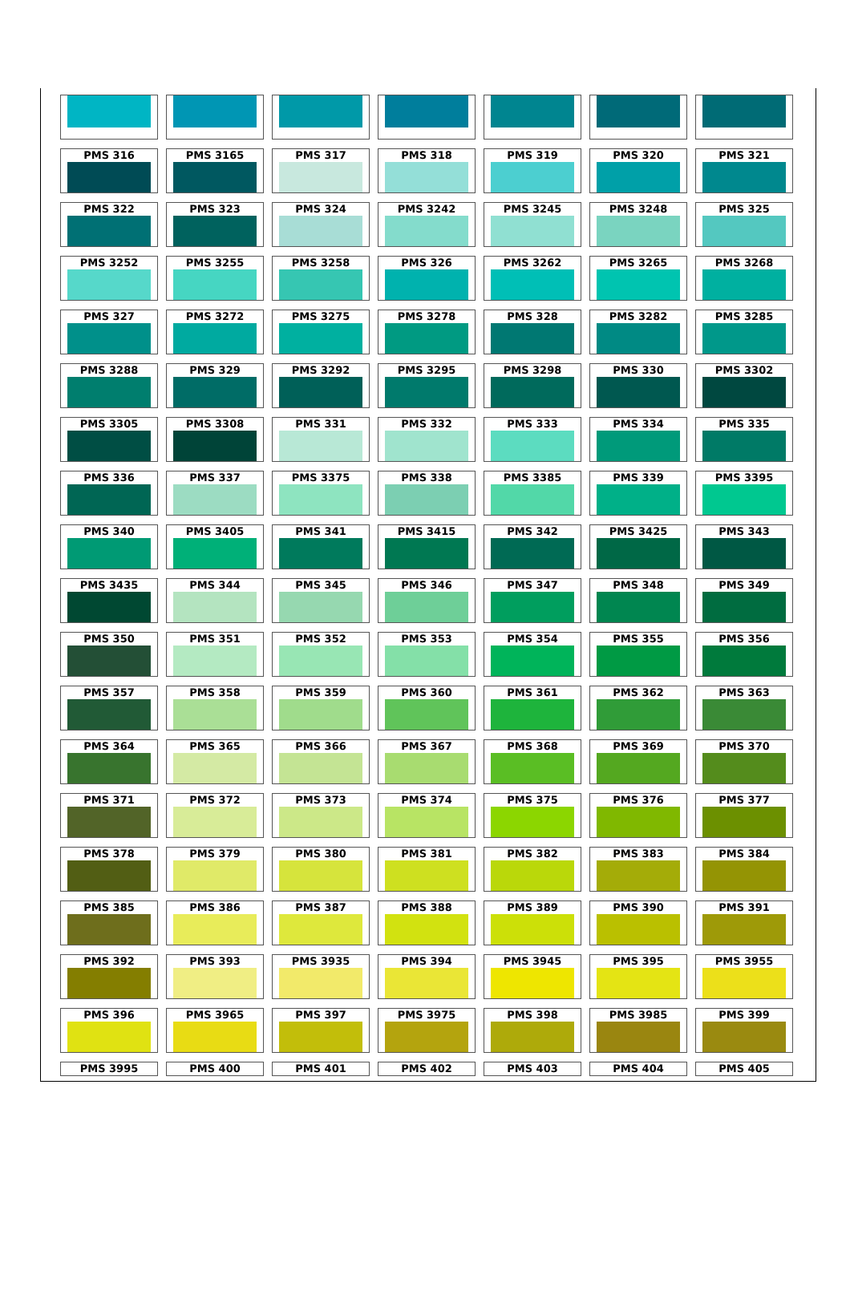| PMS 316 | PMS 3165 | PMS 317 | PMS 318 | PMS 319 | PMS 320 | PMS 321 |
| PMS 322 | PMS 323 | PMS 324 | PMS 3242 | PMS 3245 | PMS 3248 | PMS 325 |
| PMS 3252 | PMS 3255 | PMS 3258 | PMS 326 | PMS 3262 | PMS 3265 | PMS 3268 |
| PMS 327 | PMS 3272 | PMS 3275 | PMS 3278 | PMS 328 | PMS 3282 | PMS 3285 |
| PMS 3288 | PMS 329 | PMS 3292 | PMS 3295 | PMS 3298 | PMS 330 | PMS 3302 |
| PMS 3305 | PMS 3308 | PMS 331 | PMS 332 | PMS 333 | PMS 334 | PMS 335 |
| PMS 336 | PMS 337 | PMS 3375 | PMS 338 | PMS 3385 | PMS 339 | PMS 3395 |
| PMS 340 | PMS 3405 | PMS 341 | PMS 3415 | PMS 342 | PMS 3425 | PMS 343 |
| PMS 3435 | PMS 344 | PMS 345 | PMS 346 | PMS 347 | PMS 348 | PMS 349 |
| PMS 350 | PMS 351 | PMS 352 | PMS 353 | PMS 354 | PMS 355 | PMS 356 |
| PMS 357 | PMS 358 | PMS 359 | PMS 360 | PMS 361 | PMS 362 | PMS 363 |
| PMS 364 | PMS 365 | PMS 366 | PMS 367 | PMS 368 | PMS 369 | PMS 370 |
| PMS 371 | PMS 372 | PMS 373 | PMS 374 | PMS 375 | PMS 376 | PMS 377 |
| PMS 378 | PMS 379 | PMS 380 | PMS 381 | PMS 382 | PMS 383 | PMS 384 |
| PMS 385 | PMS 386 | PMS 387 | PMS 388 | PMS 389 | PMS 390 | PMS 391 |
| PMS 392 | PMS 393 | PMS 3935 | PMS 394 | PMS 3945 | PMS 395 | PMS 3955 |
| PMS 396 | PMS 3965 | PMS 397 | PMS 3975 | PMS 398 | PMS 3985 | PMS 399 |
| PMS 3995 | PMS 400 | PMS 401 | PMS 402 | PMS 403 | PMS 404 | PMS 405 |